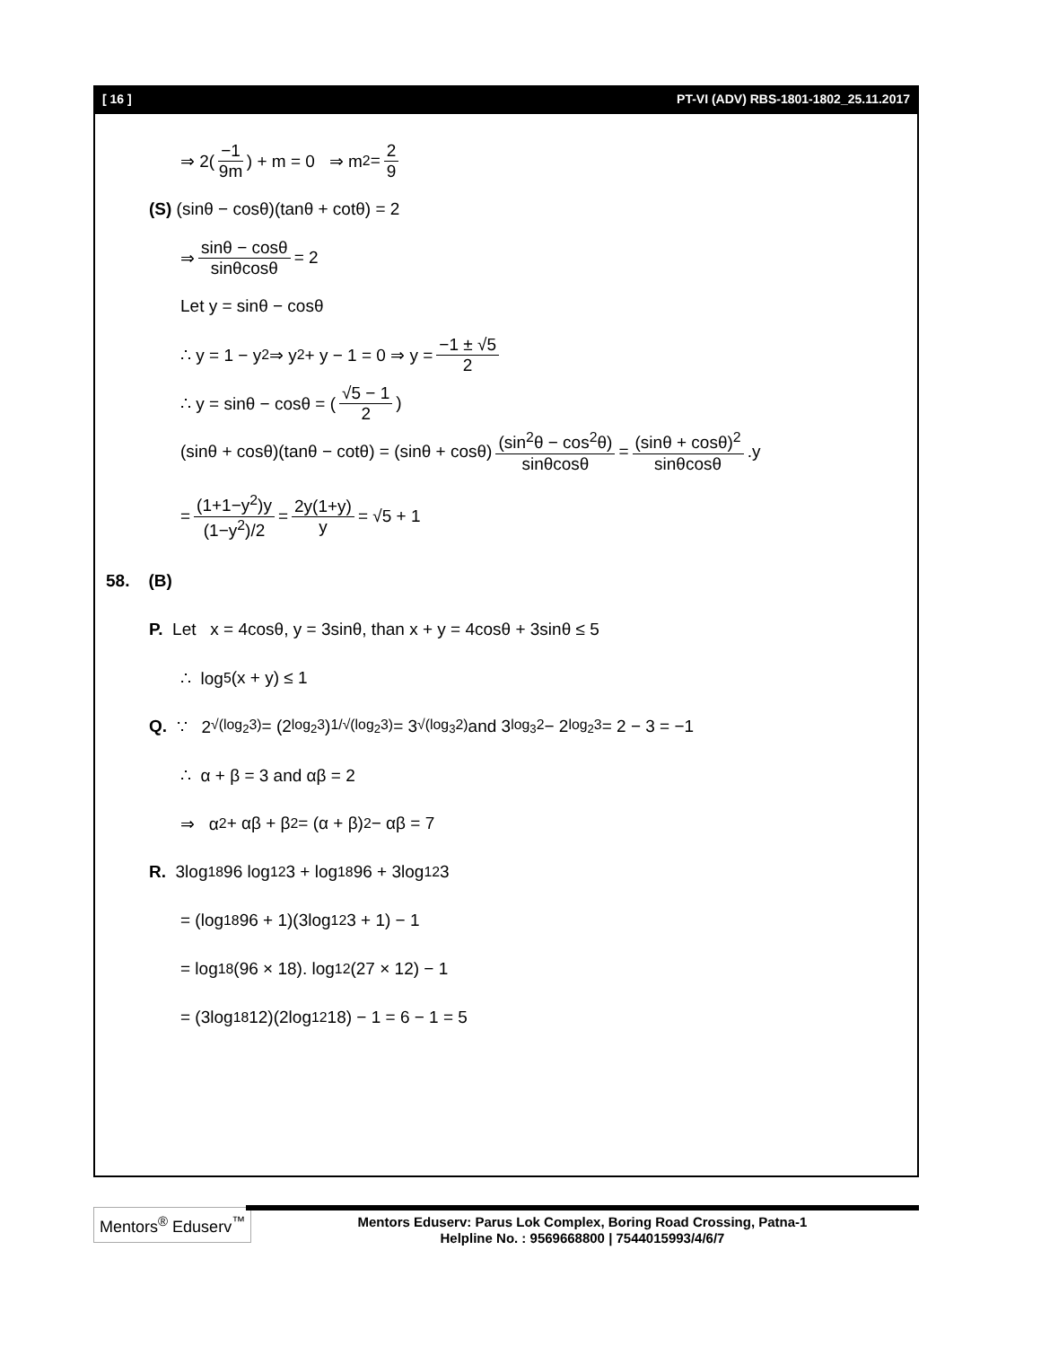[ 16 ] PT-VI (ADV) RBS-1801-1802_25.11.2017
⇒ 2(−1 9m) + m = 0 ⇒ m<sup>2</sup> = 2 9
(S) (sinθ − cosθ)(tanθ + cotθ) = 2
⇒ sinθ − cosθ sinθcosθ = 2
Let y = sinθ − cosθ
∴ y = 1 − y<sup>2</sup> ⇒ y<sup>2</sup> + y − 1 = 0 ⇒ y = −1 ± √5 2
∴ y = sinθ − cosθ = (√5 − 1 2)
(sinθ + cosθ)(tanθ − cotθ) = (sinθ + cosθ) (sin<sup>2</sup>θ − cos<sup>2</sup>θ) sinθcosθ = (sinθ + cosθ)<sup>2</sup> sinθcosθ.y
= (1+1−y<sup>2</sup>)y (1−y<sup>2</sup>)/2 = 2y(1+y) y = √5 + 1
58. (B)
P. Let x = 4cosθ, y = 3sinθ, than x + y = 4cosθ + 3sinθ ≤ 5
∴ log<sub>5</sub>(x + y) ≤ 1
Q. ∵ 2<sup>√(log<sub>2</sub>3)</sup> = (2<sup>log<sub>2</sub>3</sup>)<sup>1/√(log<sub>2</sub>3)</sup> = 3<sup>√(log<sub>3</sub>2)</sup> and 3<sup>log<sub>3</sub>2</sup> − 2<sup>log<sub>2</sub>3</sup> = 2 − 3 = −1
∴ α + β = 3 and αβ = 2
⇒ α<sup>2</sup> + αβ + β<sup>2</sup> = (α + β)<sup>2</sup> − αβ = 7
R. 3log<sub>18</sub>96 log<sub>12</sub>3 + log<sub>18</sub>96 + 3log<sub>12</sub>3
= (log<sub>18</sub>96 + 1)(3log<sub>12</sub>3 + 1) − 1
= log<sub>18</sub>(96 × 18). log<sub>12</sub>(27 × 12) − 1
= (3log<sub>18</sub>12)(2log<sub>12</sub>18) − 1 = 6 − 1 = 5
Mentors<sup>®</sup> Eduserv<sup>™</sup>
Mentors Eduserv: Parus Lok Complex, Boring Road Crossing, Patna-1
Helpline No. : 9569668800 | 7544015993/4/6/7